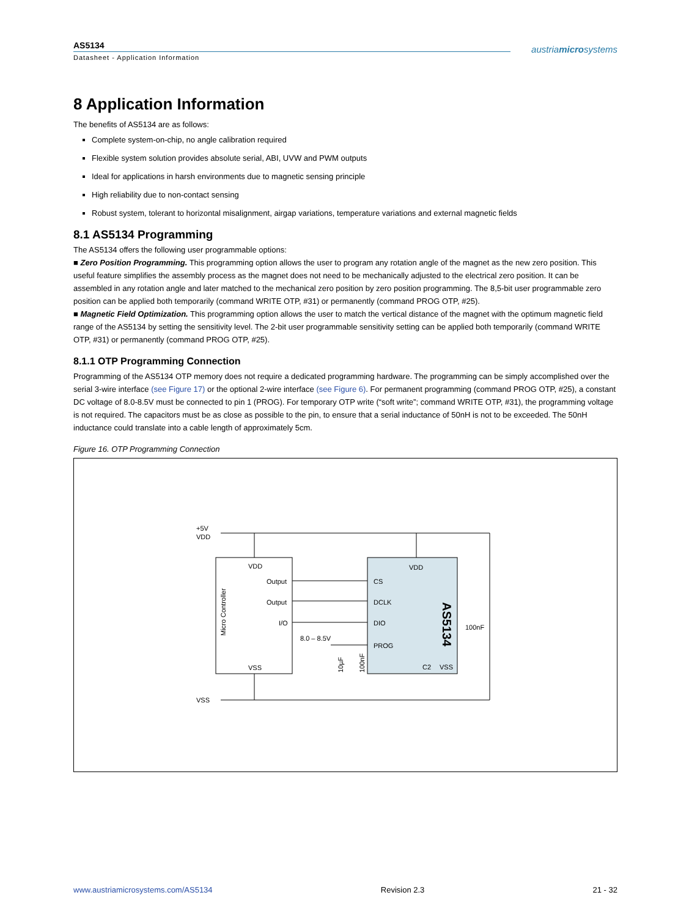AS5134
Datasheet - Application Information
austriamicrosystems
8 Application Information
The benefits of AS5134 are as follows:
Complete system-on-chip, no angle calibration required
Flexible system solution provides absolute serial, ABI, UVW and PWM outputs
Ideal for applications in harsh environments due to magnetic sensing principle
High reliability due to non-contact sensing
Robust system, tolerant to horizontal misalignment, airgap variations, temperature variations and external magnetic fields
8.1 AS5134 Programming
The AS5134 offers the following user programmable options:
■ Zero Position Programming. This programming option allows the user to program any rotation angle of the magnet as the new zero position. This useful feature simplifies the assembly process as the magnet does not need to be mechanically adjusted to the electrical zero position. It can be assembled in any rotation angle and later matched to the mechanical zero position by zero position programming. The 8,5-bit user programmable zero position can be applied both temporarily (command WRITE OTP, #31) or permanently (command PROG OTP, #25).
■ Magnetic Field Optimization. This programming option allows the user to match the vertical distance of the magnet with the optimum magnetic field range of the AS5134 by setting the sensitivity level. The 2-bit user programmable sensitivity setting can be applied both temporarily (command WRITE OTP, #31) or permanently (command PROG OTP, #25).
8.1.1 OTP Programming Connection
Programming of the AS5134 OTP memory does not require a dedicated programming hardware. The programming can be simply accomplished over the serial 3-wire interface (see Figure 17) or the optional 2-wire interface (see Figure 6). For permanent programming (command PROG OTP, #25), a constant DC voltage of 8.0-8.5V must be connected to pin 1 (PROG). For temporary OTP write (“soft write”; command WRITE OTP, #31), the programming voltage is not required. The capacitors must be as close as possible to the pin, to ensure that a serial inductance of 50nH is not to be exceeded. The 50nH inductance could translate into a cable length of approximately 5cm.
Figure 16. OTP Programming Connection
+5V
VDD
VSS
VDD
Output
Output
I/O
VSS
Micro Controller
VDD
CS
DCLK
DIO
PROG
C2
VSS
AS5134
100nF
8.0 – 8.5V
10µF
100nF
www.austriamicrosystems.com/AS5134 Revision 2.3 21 - 32